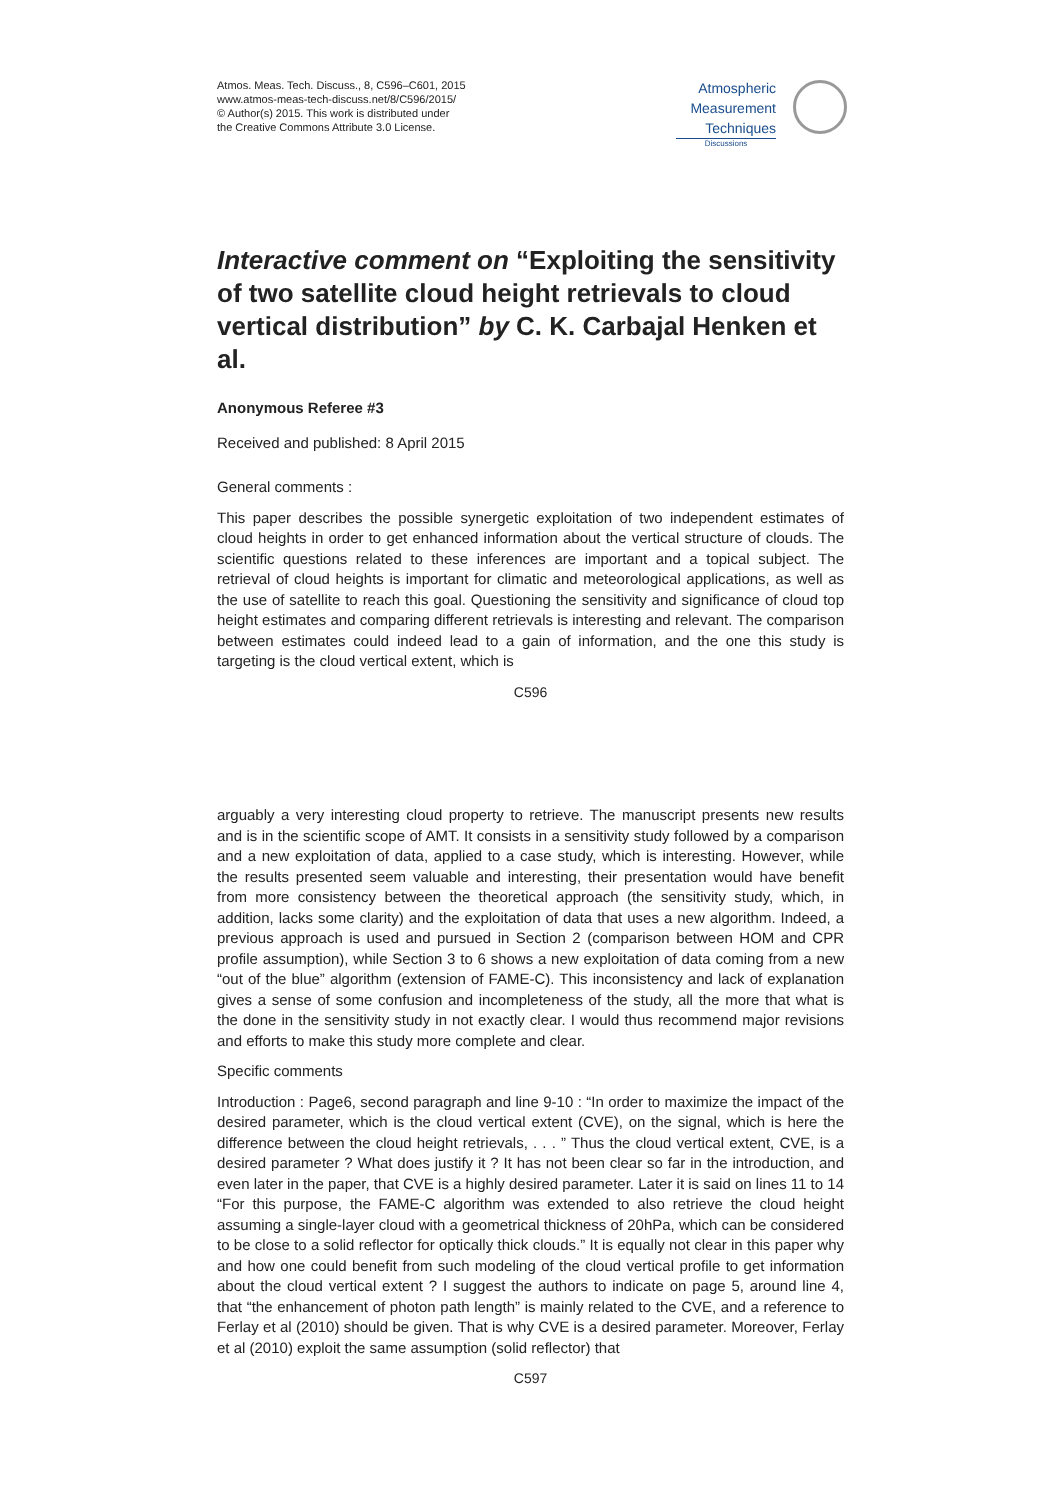Atmos. Meas. Tech. Discuss., 8, C596–C601, 2015
www.atmos-meas-tech-discuss.net/8/C596/2015/
© Author(s) 2015. This work is distributed under
the Creative Commons Attribute 3.0 License.
Atmospheric
Measurement
Techniques
Discussions
Interactive comment on “Exploiting the sensitivity of two satellite cloud height retrievals to cloud vertical distribution” by C. K. Carbajal Henken et al.
Anonymous Referee #3
Received and published: 8 April 2015
General comments :
This paper describes the possible synergetic exploitation of two independent estimates of cloud heights in order to get enhanced information about the vertical structure of clouds. The scientific questions related to these inferences are important and a topical subject. The retrieval of cloud heights is important for climatic and meteorological applications, as well as the use of satellite to reach this goal. Questioning the sensitivity and significance of cloud top height estimates and comparing different retrievals is interesting and relevant. The comparison between estimates could indeed lead to a gain of information, and the one this study is targeting is the cloud vertical extent, which is
C596
arguably a very interesting cloud property to retrieve. The manuscript presents new results and is in the scientific scope of AMT. It consists in a sensitivity study followed by a comparison and a new exploitation of data, applied to a case study, which is interesting. However, while the results presented seem valuable and interesting, their presentation would have benefit from more consistency between the theoretical approach (the sensitivity study, which, in addition, lacks some clarity) and the exploitation of data that uses a new algorithm. Indeed, a previous approach is used and pursued in Section 2 (comparison between HOM and CPR profile assumption), while Section 3 to 6 shows a new exploitation of data coming from a new “out of the blue” algorithm (extension of FAME-C). This inconsistency and lack of explanation gives a sense of some confusion and incompleteness of the study, all the more that what is the done in the sensitivity study in not exactly clear. I would thus recommend major revisions and efforts to make this study more complete and clear.
Specific comments
Introduction : Page6, second paragraph and line 9-10 : “In order to maximize the impact of the desired parameter, which is the cloud vertical extent (CVE), on the signal, which is here the difference between the cloud height retrievals, . . . ” Thus the cloud vertical extent, CVE, is a desired parameter ? What does justify it ? It has not been clear so far in the introduction, and even later in the paper, that CVE is a highly desired parameter. Later it is said on lines 11 to 14 “For this purpose, the FAME-C algorithm was extended to also retrieve the cloud height assuming a single-layer cloud with a geometrical thickness of 20hPa, which can be considered to be close to a solid reflector for optically thick clouds.” It is equally not clear in this paper why and how one could benefit from such modeling of the cloud vertical profile to get information about the cloud vertical extent ? I suggest the authors to indicate on page 5, around line 4, that “the enhancement of photon path length” is mainly related to the CVE, and a reference to Ferlay et al (2010) should be given. That is why CVE is a desired parameter. Moreover, Ferlay et al (2010) exploit the same assumption (solid reflector) that
C597